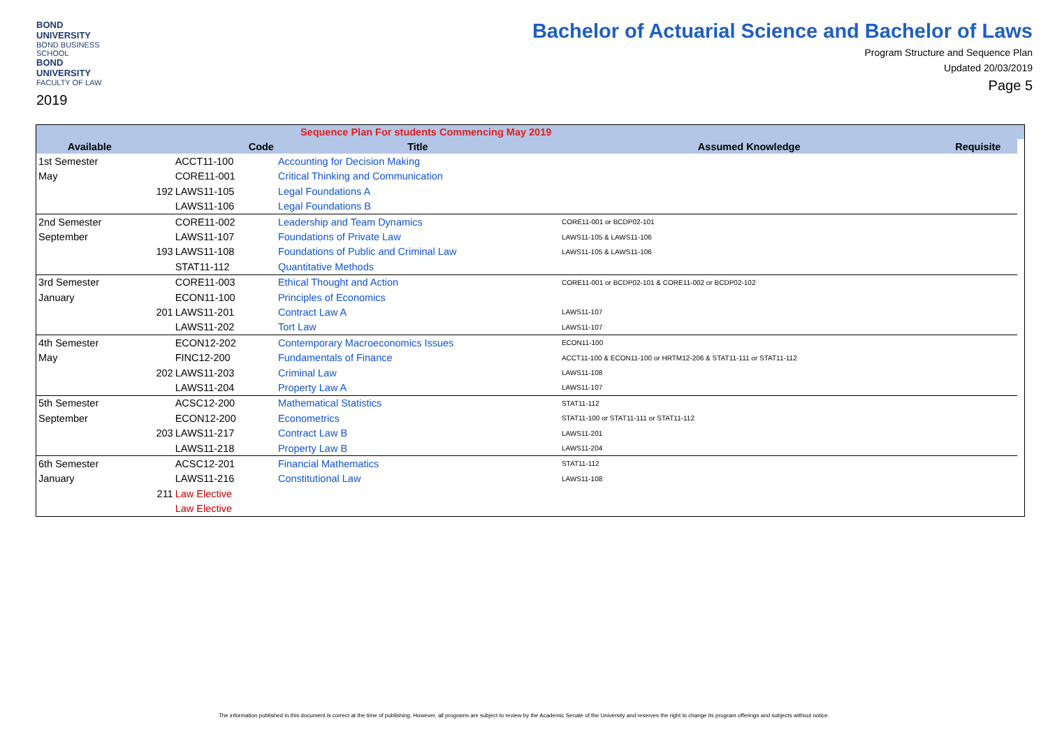BOND UNIVERSITY
BOND BUSINESS SCHOOL
BOND UNIVERSITY
FACULTY OF LAW
2019
Bachelor of Actuarial Science and Bachelor of Laws
Program Structure and Sequence Plan
Updated 20/03/2019
Page 5
| | | | Sequence Plan For students Commencing May 2019 | | | |
| Available | | Code | Title | Assumed Knowledge | Requisite | |
| 1st Semester | | ACCT11-100 | Accounting for Decision Making | | | |
| May | | CORE11-001 | Critical Thinking and Communication | | | |
| | 192 | LAWS11-105 | Legal Foundations A | | | |
| | | LAWS11-106 | Legal Foundations B | | | |
| 2nd Semester | | CORE11-002 | Leadership and Team Dynamics | CORE11-001 or BCDP02-101 | | |
| September | | LAWS11-107 | Foundations of Private Law | LAWS11-105 & LAWS11-106 | | |
| | 193 | LAWS11-108 | Foundations of Public and Criminal Law | LAWS11-105 & LAWS11-106 | | |
| | | STAT11-112 | Quantitative Methods | | | |
| 3rd Semester | | CORE11-003 | Ethical Thought and Action | CORE11-001 or BCDP02-101 & CORE11-002 or BCDP02-102 | | |
| January | | ECON11-100 | Principles of Economics | | | |
| | 201 | LAWS11-201 | Contract Law A | LAWS11-107 | | |
| | | LAWS11-202 | Tort Law | LAWS11-107 | | |
| 4th Semester | | ECON12-202 | Contemporary Macroeconomics Issues | ECON11-100 | | |
| May | | FINC12-200 | Fundamentals of Finance | ACCT11-100 & ECON11-100 or HRTM12-206 & STAT11-111 or STAT11-112 | | |
| | 202 | LAWS11-203 | Criminal Law | LAWS11-108 | | |
| | | LAWS11-204 | Property Law A | LAWS11-107 | | |
| 5th Semester | | ACSC12-200 | Mathematical Statistics | STAT11-112 | | |
| September | | ECON12-200 | Econometrics | STAT11-100 or STAT11-111 or STAT11-112 | | |
| | 203 | LAWS11-217 | Contract Law B | LAWS11-201 | | |
| | | LAWS11-218 | Property Law B | LAWS11-204 | | |
| 6th Semester | | ACSC12-201 | Financial Mathematics | STAT11-112 | | |
| January | | LAWS11-216 | Constitutional Law | LAWS11-108 | | |
| | 211 | Law Elective | | | | |
| | | Law Elective | | | | |
The information published in this document is correct at the time of publishing. However, all programs are subject to review by the Academic Senate of the University and reserves the right to change its program offerings and subjects without notice.